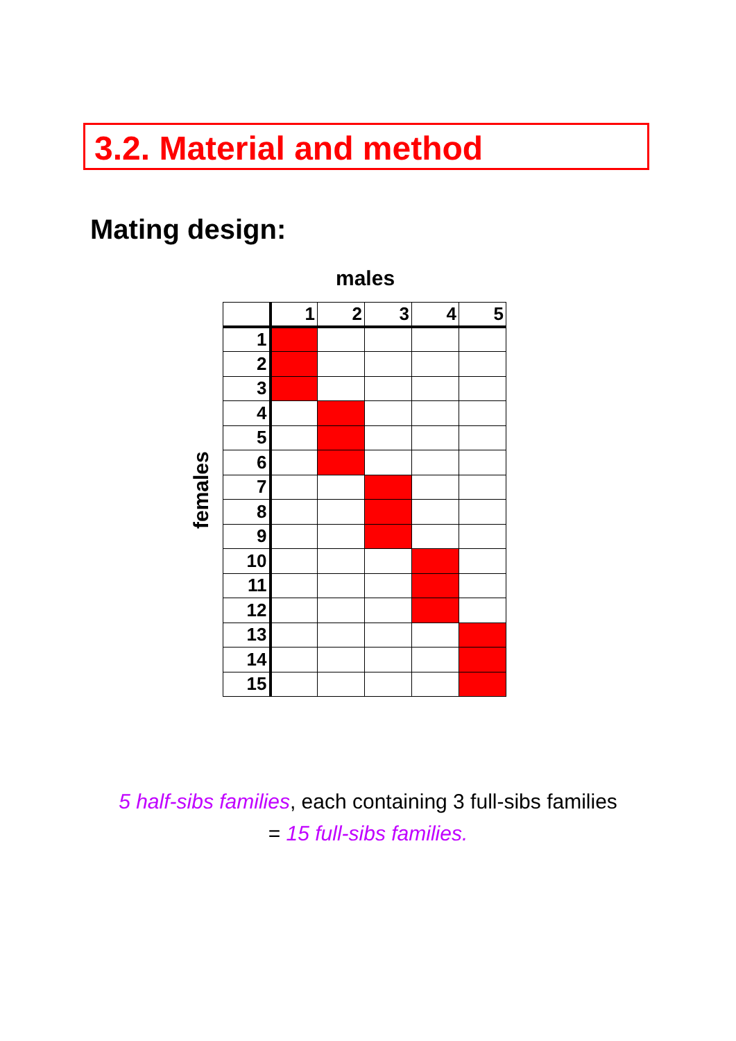3.2. Material and method
Mating design:
males
females
| | 1 | 2 | 3 | 4 | 5 |
| --- | --- | --- | --- | --- | --- |
| 1 | | | | | |
| 2 | | | | | |
| 3 | | | | | |
| 4 | | | | | |
| 5 | | | | | |
| 6 | | | | | |
| 7 | | | | | |
| 8 | | | | | |
| 9 | | | | | |
| 10 | | | | | |
| 11 | | | | | |
| 12 | | | | | |
| 13 | | | | | |
| 14 | | | | | |
| 15 | | | | | |
5 half-sibs families, each containing 3 full-sibs families
= 15 full-sibs families.